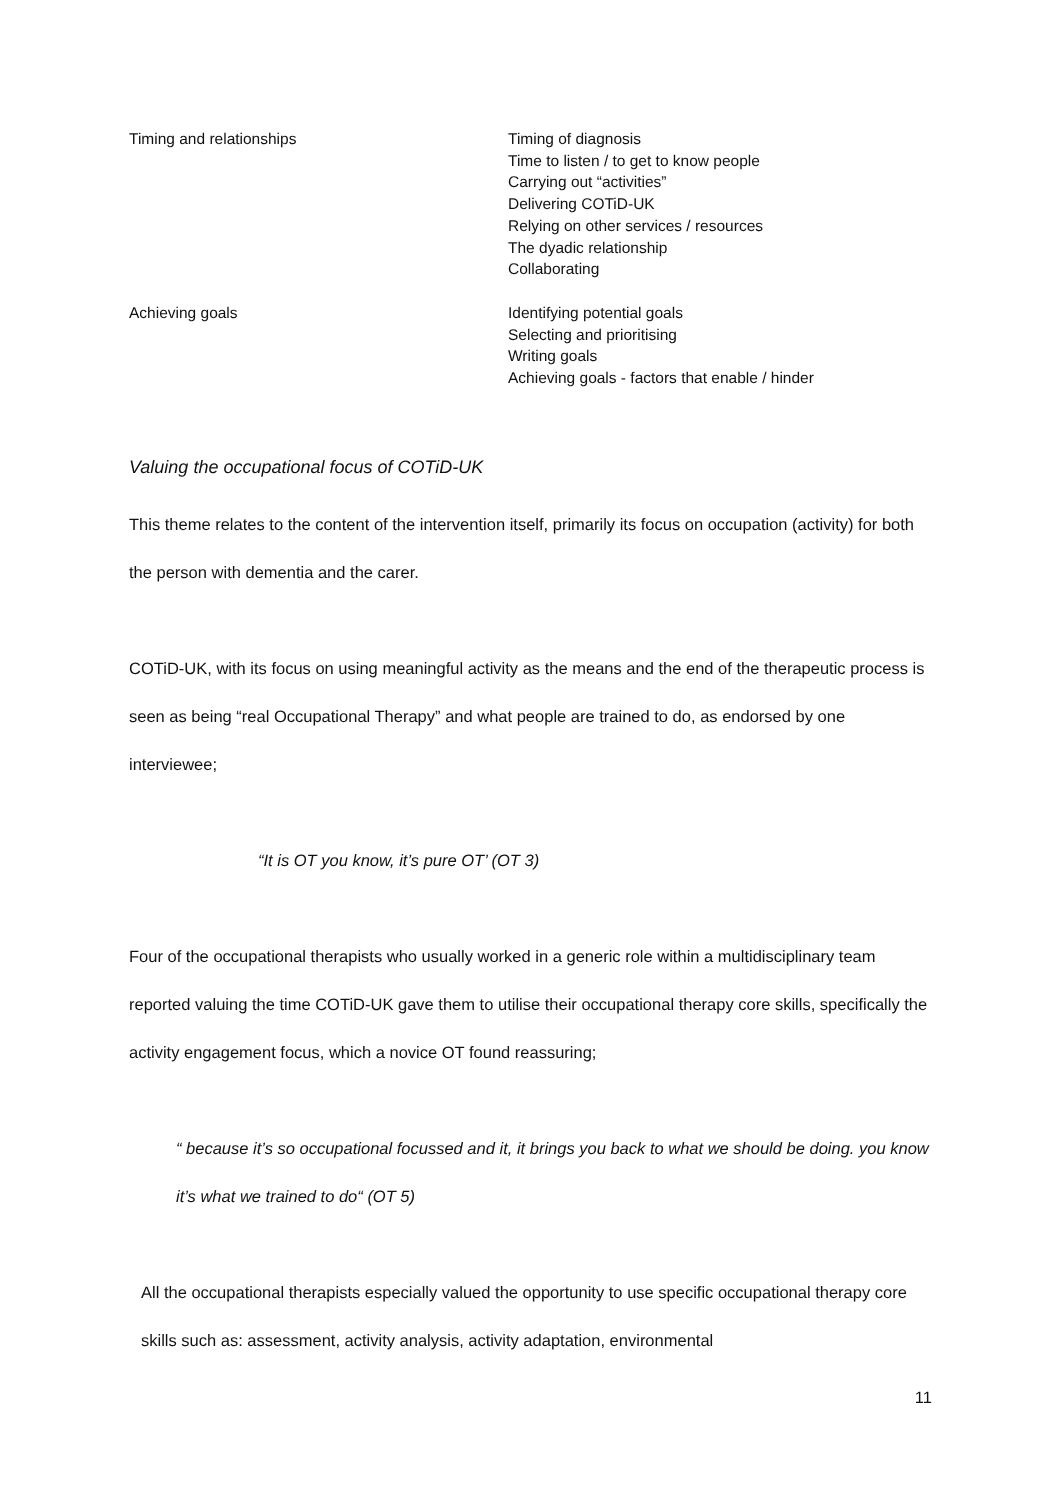| Timing and relationships | Timing of diagnosis Time to listen / to get to know people Carrying out “activities” Delivering COTiD-UK Relying on other services / resources The dyadic relationship Collaborating |
| Achieving goals | Identifying potential goals Selecting and prioritising Writing goals Achieving goals - factors that enable / hinder |
Valuing the occupational focus of COTiD-UK
This theme relates to the content of the intervention itself, primarily its focus on occupation (activity) for both the person with dementia and the carer.
COTiD-UK, with its focus on using meaningful activity as the means and the end of the therapeutic process is seen as being “real Occupational Therapy” and what people are trained to do, as endorsed by one interviewee;
“It is OT you know, it’s pure OT’ (OT 3)
Four of the occupational therapists who usually worked in a generic role within a multidisciplinary team reported valuing the time COTiD-UK gave them to utilise their occupational therapy core skills, specifically the activity engagement focus, which a novice OT found reassuring;
“ because it’s so occupational focussed and it, it brings you back to what we should be doing. you know it’s what we trained to do“ (OT 5)
All the occupational therapists especially valued the opportunity to use specific occupational therapy core skills such as: assessment, activity analysis, activity adaptation, environmental
11